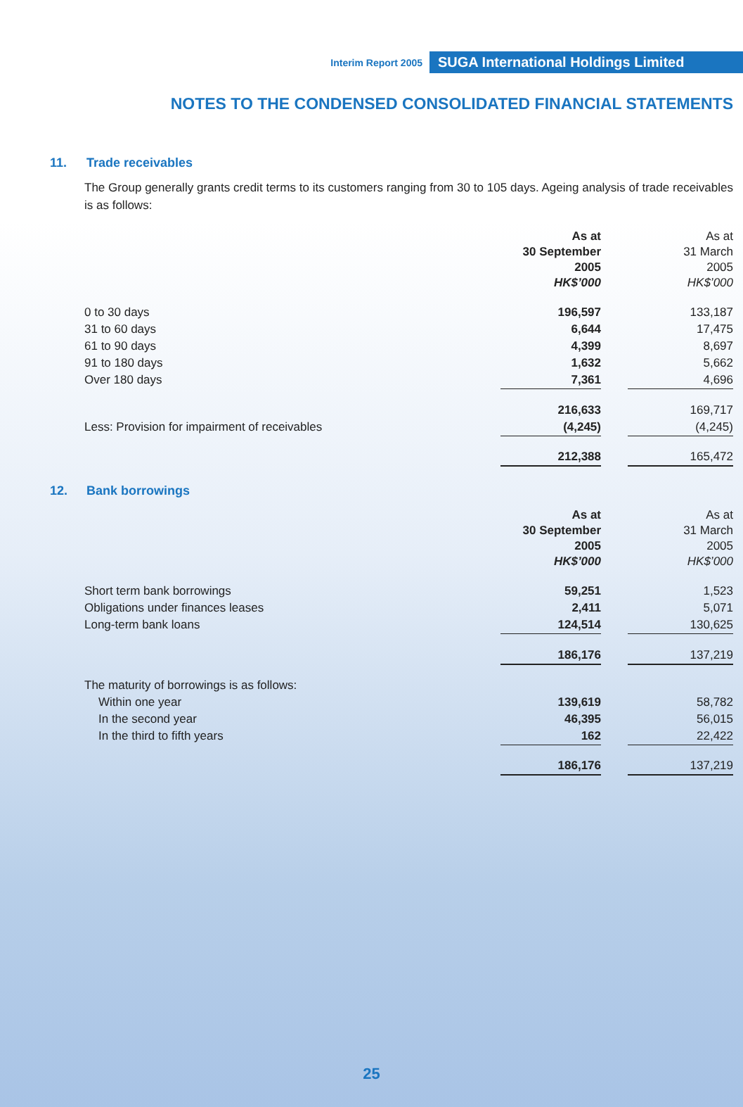Interim Report 2005 SUGA International Holdings Limited
NOTES TO THE CONDENSED CONSOLIDATED FINANCIAL STATEMENTS
11. Trade receivables
The Group generally grants credit terms to its customers ranging from 30 to 105 days. Ageing analysis of trade receivables is as follows:
| | As at 30 September 2005 HK$’000 | | As at 31 March 2005 HK$’000 |
| --- | --- | --- | --- |
| 0 to 30 days | 196,597 | | 133,187 |
| 31 to 60 days | 6,644 | | 17,475 |
| 61 to 90 days | 4,399 | | 8,697 |
| 91 to 180 days | 1,632 | | 5,662 |
| Over 180 days | 7,361 | | 4,696 |
| | 216,633 | | 169,717 |
| Less: Provision for impairment of receivables | (4,245) | | (4,245) |
| | 212,388 | | 165,472 |
12. Bank borrowings
| | As at 30 September 2005 HK$’000 | | As at 31 March 2005 HK$’000 |
| --- | --- | --- | --- |
| Short term bank borrowings | 59,251 | | 1,523 |
| Obligations under finances leases | 2,411 | | 5,071 |
| Long-term bank loans | 124,514 | | 130,625 |
| | 186,176 | | 137,219 |
| The maturity of borrowings is as follows: | | | |
| Within one year | 139,619 | | 58,782 |
| In the second year | 46,395 | | 56,015 |
| In the third to fifth years | 162 | | 22,422 |
| | 186,176 | | 137,219 |
25